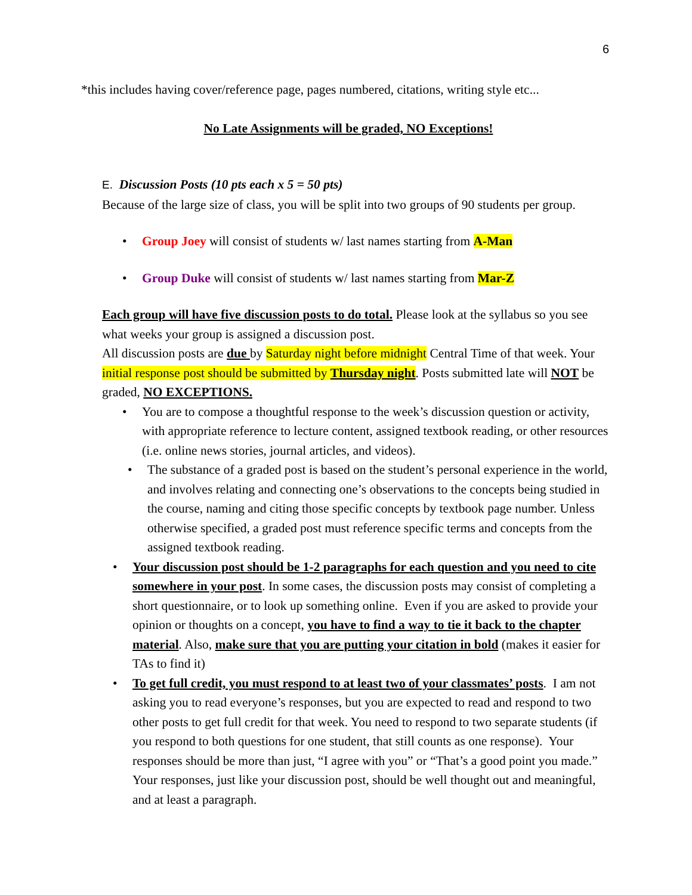6
*this includes having cover/reference page, pages numbered, citations, writing style etc...
No Late Assignments will be graded, NO Exceptions!
E. Discussion Posts (10 pts each x 5 = 50 pts)
Because of the large size of class, you will be split into two groups of 90 students per group.
• Group Joey will consist of students w/ last names starting from A-Man
• Group Duke will consist of students w/ last names starting from Mar-Z
Each group will have five discussion posts to do total. Please look at the syllabus so you see what weeks your group is assigned a discussion post.
All discussion posts are due by Saturday night before midnight Central Time of that week. Your initial response post should be submitted by Thursday night. Posts submitted late will NOT be graded, NO EXCEPTIONS.
• You are to compose a thoughtful response to the week’s discussion question or activity, with appropriate reference to lecture content, assigned textbook reading, or other resources (i.e. online news stories, journal articles, and videos).
• The substance of a graded post is based on the student’s personal experience in the world, and involves relating and connecting one’s observations to the concepts being studied in the course, naming and citing those specific concepts by textbook page number. Unless otherwise specified, a graded post must reference specific terms and concepts from the assigned textbook reading.
• Your discussion post should be 1-2 paragraphs for each question and you need to cite somewhere in your post. In some cases, the discussion posts may consist of completing a short questionnaire, or to look up something online. Even if you are asked to provide your opinion or thoughts on a concept, you have to find a way to tie it back to the chapter material. Also, make sure that you are putting your citation in bold (makes it easier for TAs to find it)
• To get full credit, you must respond to at least two of your classmates’ posts. I am not asking you to read everyone’s responses, but you are expected to read and respond to two other posts to get full credit for that week. You need to respond to two separate students (if you respond to both questions for one student, that still counts as one response). Your responses should be more than just, “I agree with you” or “That’s a good point you made.” Your responses, just like your discussion post, should be well thought out and meaningful, and at least a paragraph.